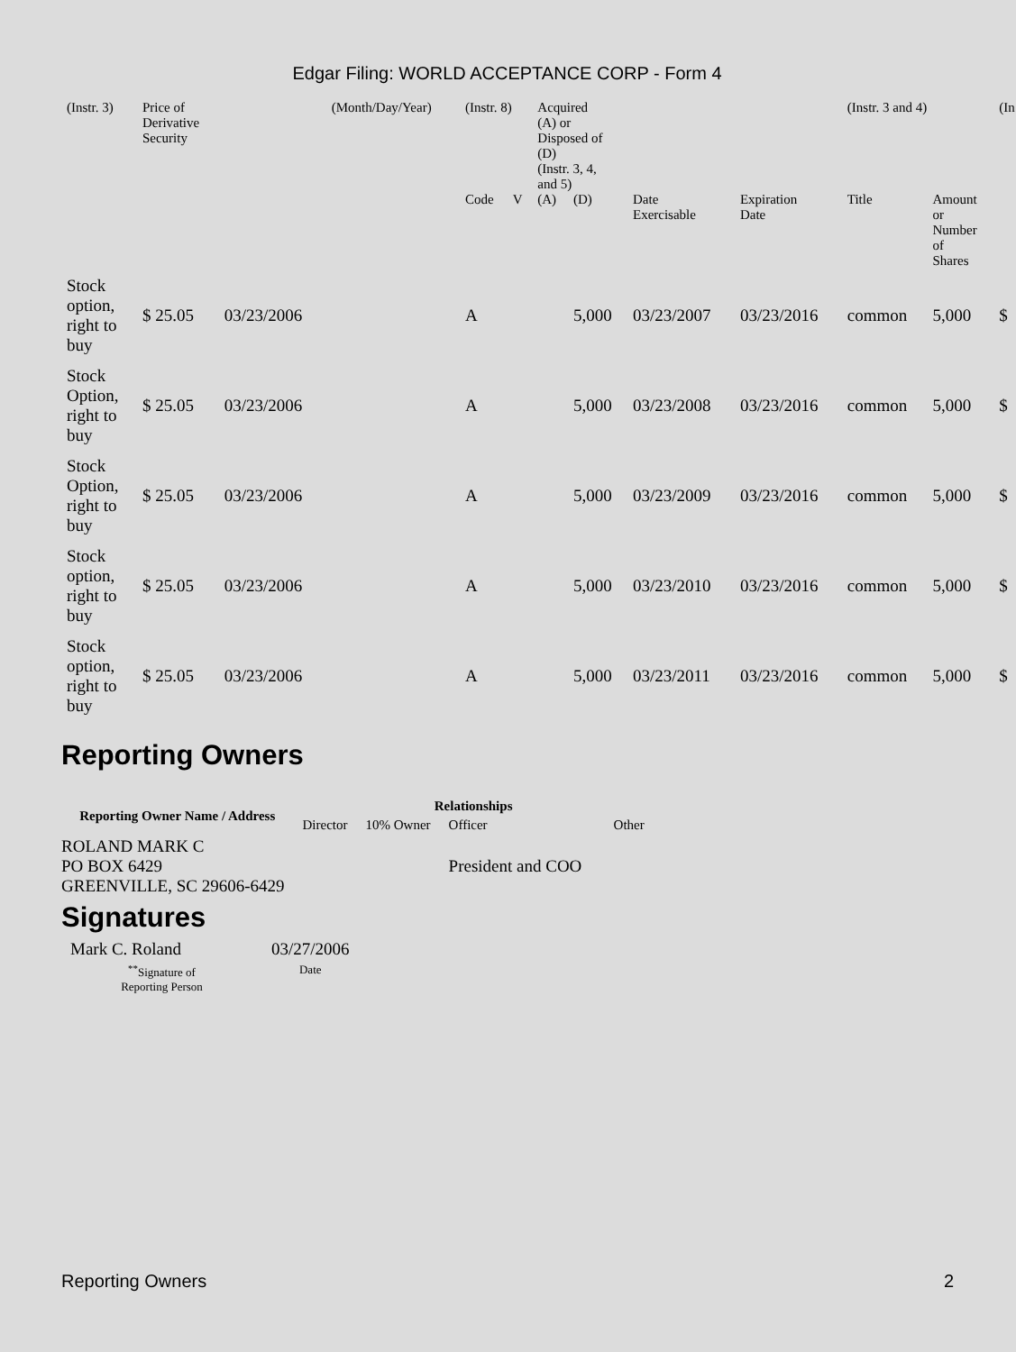Edgar Filing: WORLD ACCEPTANCE CORP - Form 4
| (Instr. 3) | Price of Derivative Security | | (Month/Day/Year) | (Instr. 8) | | Acquired (A) or Disposed of (D) (Instr. 3, 4, and 5) | | | | (Instr. 3 and 4) | | (In |
| --- | --- | --- | --- | --- | --- | --- | --- | --- | --- | --- | --- | --- |
| | | | | Code | V | (A) | (D) | Date Exercisable | Expiration Date | Title | Amount or Number of Shares | |
| Stock option, right to buy | $ 25.05 | 03/23/2006 | | A | | | 5,000 | 03/23/2007 | 03/23/2016 | common | 5,000 | $ |
| Stock Option, right to buy | $ 25.05 | 03/23/2006 | | A | | | 5,000 | 03/23/2008 | 03/23/2016 | common | 5,000 | $ |
| Stock Option, right to buy | $ 25.05 | 03/23/2006 | | A | | | 5,000 | 03/23/2009 | 03/23/2016 | common | 5,000 | $ |
| Stock option, right to buy | $ 25.05 | 03/23/2006 | | A | | | 5,000 | 03/23/2010 | 03/23/2016 | common | 5,000 | $ |
| Stock option, right to buy | $ 25.05 | 03/23/2006 | | A | | | 5,000 | 03/23/2011 | 03/23/2016 | common | 5,000 | $ |
Reporting Owners
| Reporting Owner Name / Address | Relationships | | | |
| --- | --- | --- | --- | --- |
| | Director | 10% Owner | Officer | Other |
| ROLAND MARK C PO BOX 6429 GREENVILLE, SC 29606-6429 | | | President and COO | |
Signatures
| Mark C. Roland | 03/27/2006 |
| <sup>**</sup> Signature of Reporting Person | Date |
Reporting Owners 2